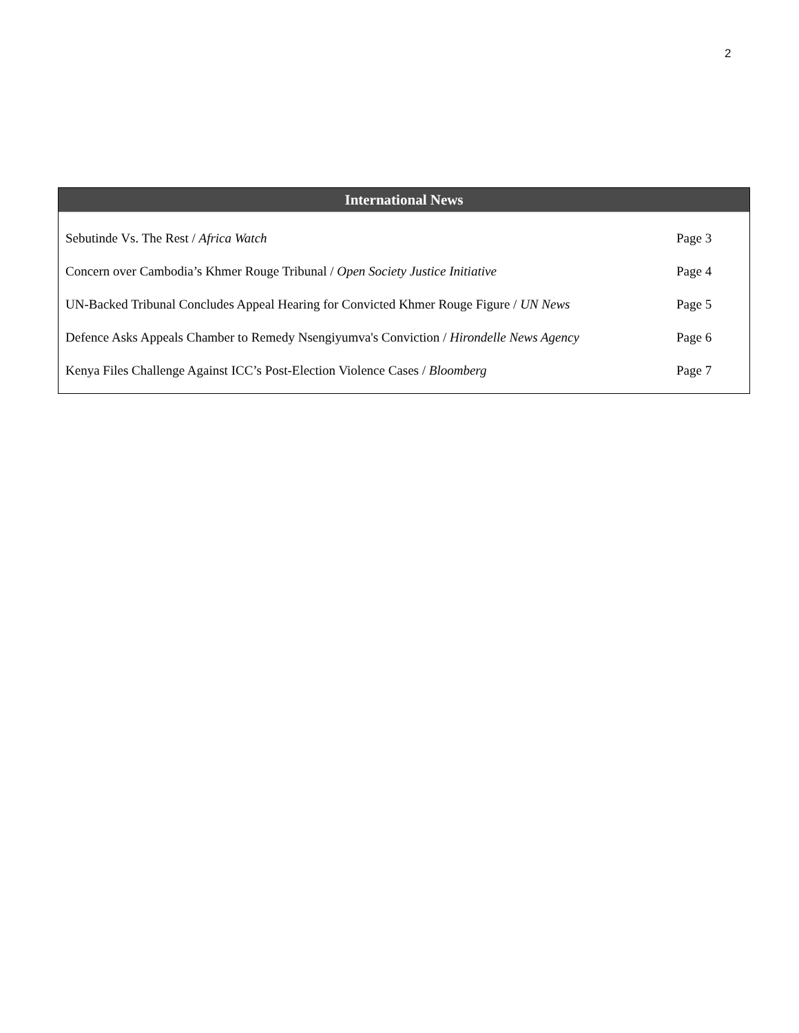2
International News
| Sebutinde Vs. The Rest / Africa Watch | Page 3 |
| Concern over Cambodia’s Khmer Rouge Tribunal / Open Society Justice Initiative | Page 4 |
| UN-Backed Tribunal Concludes Appeal Hearing for Convicted Khmer Rouge Figure / UN News | Page 5 |
| Defence Asks Appeals Chamber to Remedy Nsengiyumva's Conviction / Hirondelle News Agency | Page 6 |
| Kenya Files Challenge Against ICC’s Post-Election Violence Cases / Bloomberg | Page 7 |